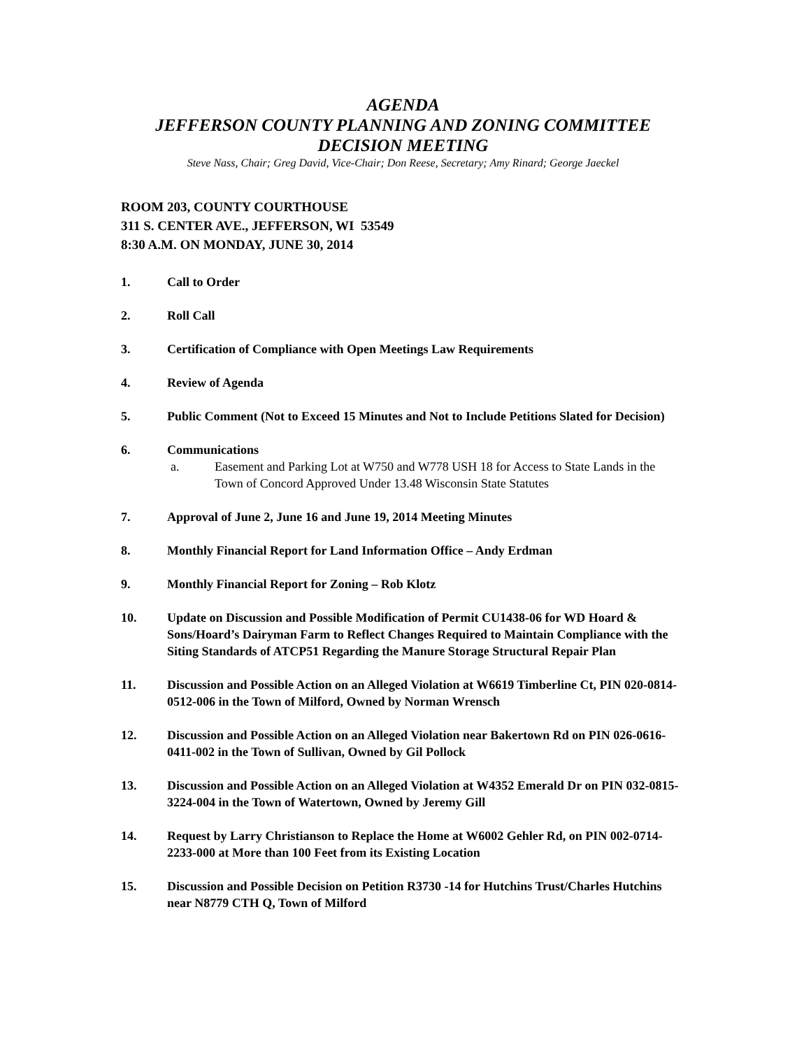AGENDA
JEFFERSON COUNTY PLANNING AND ZONING COMMITTEE
DECISION MEETING
Steve Nass, Chair; Greg David, Vice-Chair; Don Reese, Secretary; Amy Rinard; George Jaeckel
ROOM 203, COUNTY COURTHOUSE
311 S. CENTER AVE., JEFFERSON, WI 53549
8:30 A.M. ON MONDAY, JUNE 30, 2014
1. Call to Order
2. Roll Call
3. Certification of Compliance with Open Meetings Law Requirements
4. Review of Agenda
5. Public Comment (Not to Exceed 15 Minutes and Not to Include Petitions Slated for Decision)
6. Communications
a. Easement and Parking Lot at W750 and W778 USH 18 for Access to State Lands in the Town of Concord Approved Under 13.48 Wisconsin State Statutes
7. Approval of June 2, June 16 and June 19, 2014 Meeting Minutes
8. Monthly Financial Report for Land Information Office – Andy Erdman
9. Monthly Financial Report for Zoning – Rob Klotz
10. Update on Discussion and Possible Modification of Permit CU1438-06 for WD Hoard & Sons/Hoard’s Dairyman Farm to Reflect Changes Required to Maintain Compliance with the Siting Standards of ATCP51 Regarding the Manure Storage Structural Repair Plan
11. Discussion and Possible Action on an Alleged Violation at W6619 Timberline Ct, PIN 020-0814-0512-006 in the Town of Milford, Owned by Norman Wrensch
12. Discussion and Possible Action on an Alleged Violation near Bakertown Rd on PIN 026-0616-0411-002 in the Town of Sullivan, Owned by Gil Pollock
13. Discussion and Possible Action on an Alleged Violation at W4352 Emerald Dr on PIN 032-0815-3224-004 in the Town of Watertown, Owned by Jeremy Gill
14. Request by Larry Christianson to Replace the Home at W6002 Gehler Rd, on PIN 002-0714-2233-000 at More than 100 Feet from its Existing Location
15. Discussion and Possible Decision on Petition R3730 -14 for Hutchins Trust/Charles Hutchins near N8779 CTH Q, Town of Milford